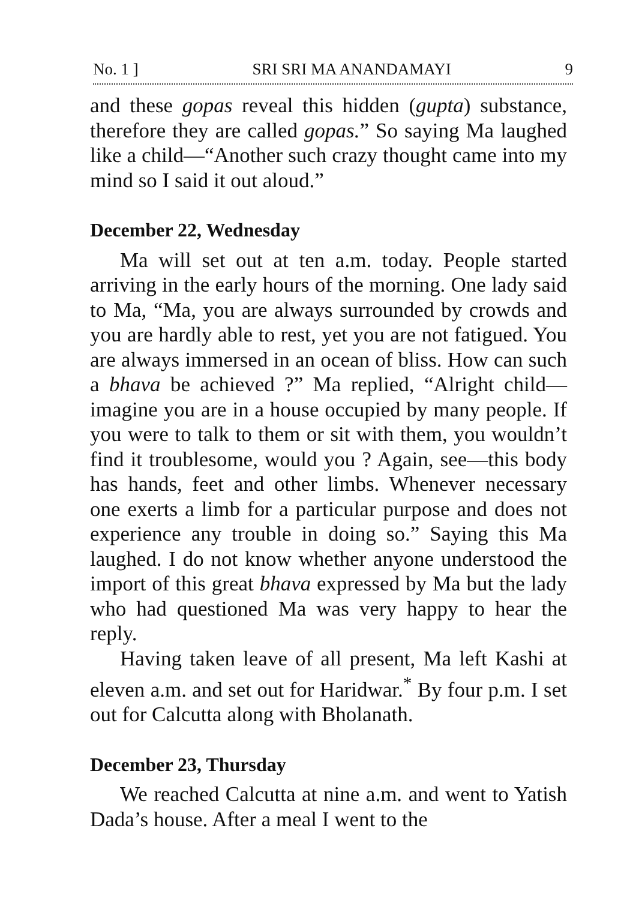No. 1 ] SRI SRI MA ANANDAMAYI 9
and these gopas reveal this hidden (gupta) substance, therefore they are called gopas.” So saying Ma laughed like a child—“Another such crazy thought came into my mind so I said it out aloud.”
December 22, Wednesday
Ma will set out at ten a.m. today. People started arriving in the early hours of the morning. One lady said to Ma, “Ma, you are always surrounded by crowds and you are hardly able to rest, yet you are not fatigued. You are always immersed in an ocean of bliss. How can such a bhava be achieved ?” Ma replied, “Alright child—imagine you are in a house occupied by many people. If you were to talk to them or sit with them, you wouldn’t find it troublesome, would you ? Again, see—this body has hands, feet and other limbs. Whenever necessary one exerts a limb for a particular purpose and does not experience any trouble in doing so.” Saying this Ma laughed. I do not know whether anyone understood the import of this great bhava expressed by Ma but the lady who had questioned Ma was very happy to hear the reply.
Having taken leave of all present, Ma left Kashi at eleven a.m. and set out for Haridwar.<sup>*</sup> By four p.m. I set out for Calcutta along with Bholanath.
December 23, Thursday
We reached Calcutta at nine a.m. and went to Yatish Dada’s house. After a meal I went to the